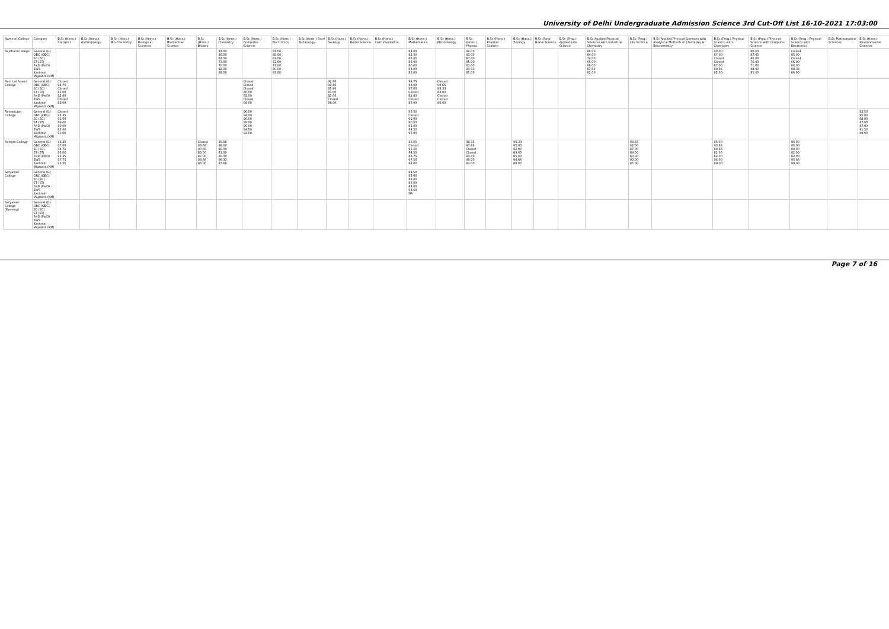University of Delhi Undergraduate Admission Science 3rd Cut-Off List 16-10-2021 17:03:00
| Name of College | Category | B.Sc (Hons.) Statistics | B.Sc (Hons.) Anthropology | B.Sc (Hons.) Bio-Chemistry | B.Sc (Hons.) Biological Sciences | B.Sc (Hons.) Biomedical Science | B.Sc (Hons.) Botany | B.Sc (Hons.) Chemistry | B.Sc (Hons.) Computer Science | B.Sc (Hons.) Electronics | B.Sc (Hons.) Food Technology | B.Sc (Hons.) Geology | B.Sc (Hons.) Home Science | B.Sc (Hons.) Instrumentation | B.Sc (Hons.) Mathematics | B.Sc (Hons.) Microbiology | B.Sc (Hons.) Physics | B.Sc (Hons.) Polymer Science | B.Sc (Hons.) Zoology | B.Sc (Pass) Home Science | B.Sc (Prog.) Applied Life Science | B.Sc Applied Physical Sciences with Industrial Chemistry | B.Sc (Prog.) Life Science | B.Sc Applied Physical Sciences with Analytical Methods in Chemistry & Biochemistry | B.Sc (Prog.) Physical Science with Chemistry | B.Sc (Prog.) Physical Science with Computer Science | B.Sc (Prog.) Physical Science with Electronics | B.Sc Mathematical Sciences | B.Sc (Hons.) Environmental Sciences |
| --- | --- | --- | --- | --- | --- | --- | --- | --- | --- | --- | --- | --- | --- | --- | --- | --- | --- | --- | --- | --- | --- | --- | --- | --- | --- | --- | --- | --- | --- |
| Rajdhani College | General (G) OBC (OBC) SC (SC) ST (ST) PwD (PwD) EWS Kashmiri Migrants (KM) | | | | | | | 93.00 90.00 82.00 73.00 70.00 92.00 88.00 | | 91.00 88.00 82.00 72.00 72.00 90.00 83.00 | | | | | 94.00 92.50 88.00 86.00 80.00 93.00 83.00 | | 94.00 91.00 87.00 85.00 81.00 93.00 85.00 | | | | | 88.00 84.00 74.00 65.00 68.00 87.66 81.00 | | | 90.00 87.00 Closed Closed 67.00 89.66 82.00 | 90.00 87.00 80.00 76.00 71.00 89.00 85.00 | Closed 85.00 Closed 66.00 66.00 88.33 66.00 | | |
| Ram Lal Anand College | General (G) OBC (OBC) SC (SC) ST (ST) PwD (PwD) EWS Kashmiri Migrants (KM) | Closed 94.75 Closed 81.00 82.00 Closed 88.00 | | | | | | | Closed Closed Closed 80.00 82.00 Closed 89.00 | | | 92.66 90.66 85.66 81.00 82.00 Closed 86.00 | | | 94.75 93.00 87.00 Closed 81.00 Closed 87.00 | Closed 90.66 88.33 83.00 Closed Closed 86.00 | | | | | | | | | | | | | |
| Ramanujan College | General (G) OBC (OBC) SC (SC) ST (ST) PwD (PwD) EWS Kashmiri Migrants (KM) | Closed 93.25 91.00 89.00 90.00 95.00 93.00 | | | | | | | 96.00 94.00 90.00 89.00 90.00 94.50 92.00 | | | | | | 95.50 Closed 91.00 90.50 91.00 94.50 93.00 | | | | | | | | | | | | | | 92.50 90.00 88.00 87.00 87.00 91.50 89.00 |
| Ramjas College | General (G) OBC (OBC) SC (SC) ST (ST) PwD (PwD) EWS Kashmiri Migrants (KM) | 98.25 97.00 94.75 93.00 92.25 97.75 95.50 | | | | | Closed 93.66 90.66 89.00 87.00 93.66 86.00 | 96.66 96.00 90.00 81.00 80.00 96.33 87.66 | | | | | | | 98.00 Closed 95.50 94.50 93.75 97.50 94.00 | | 98.33 97.66 Closed Closed 83.00 98.00 93.00 | | 96.33 95.00 92.00 89.00 85.00 94.66 88.00 | | | | 94.33 92.00 87.00 84.00 80.00 93.00 85.00 | | 95.00 93.66 89.66 81.00 82.00 94.00 89.00 | | 96.00 95.00 89.00 82.00 82.00 95.66 90.00 | | |
| Satyawati College | General (G) OBC (OBC) SC (SC) ST (ST) PwD (PwD) EWS Kashmiri Migrants (KM) | | | | | | | | | | | | | | 94.50 93.00 89.00 87.00 83.00 93.50 NA | | | | | | | | | | | | | | |
| Satyawati College (Evening) | General (G) OBC (OBC) SC (SC) ST (ST) PwD (PwD) EWS Kashmiri Migrants (KM) | | | | | | | | | | | | | | | | | | | | | | | | | | | | |
Page 7 of 16